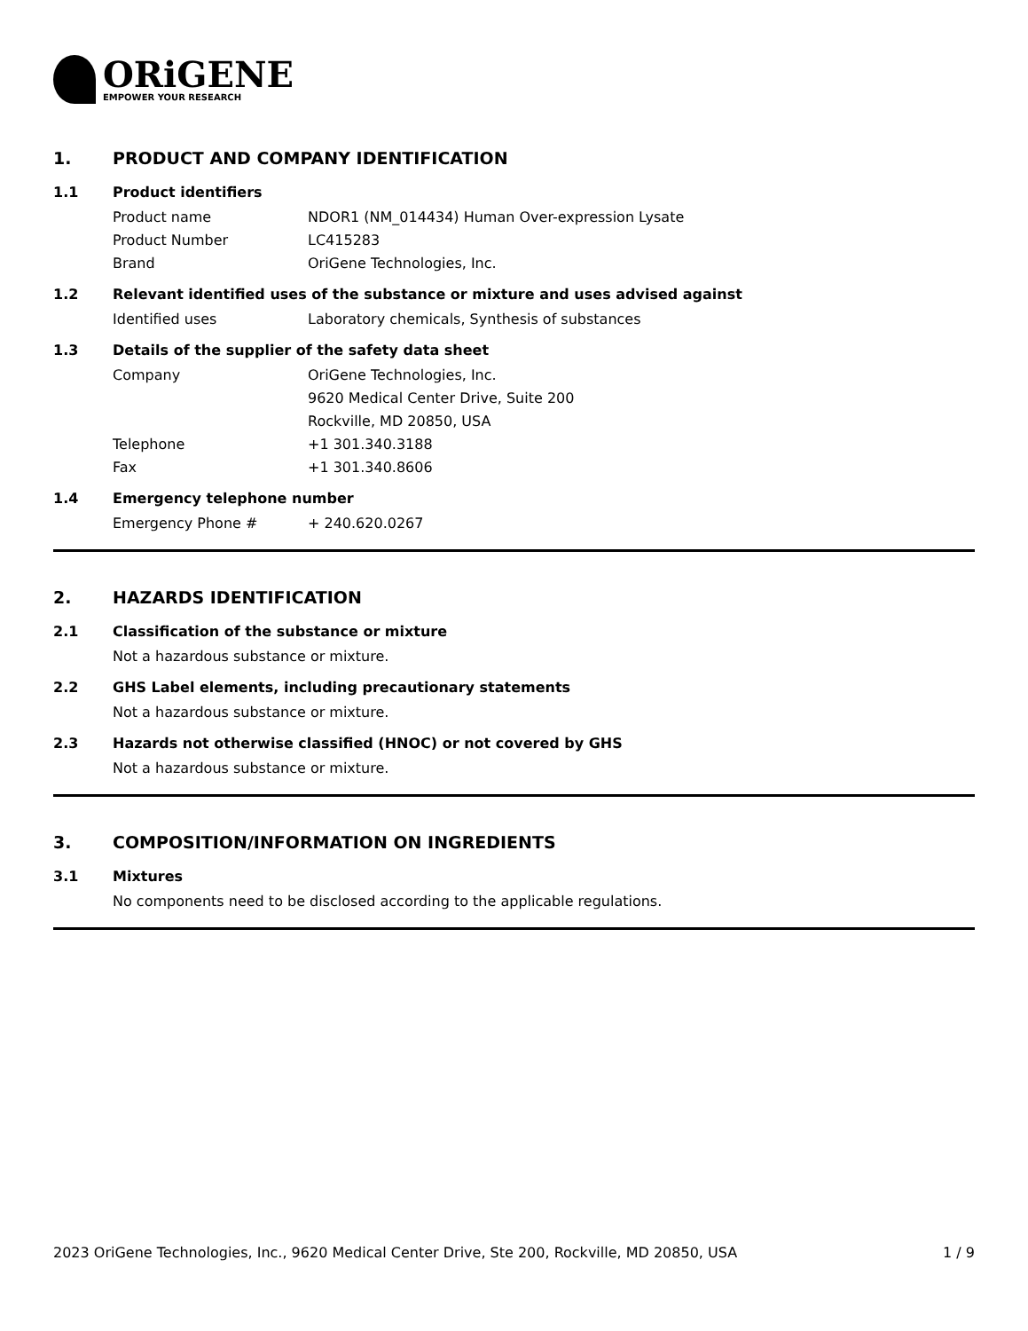ORiGENE
EMPOWER YOUR RESEARCH
1. PRODUCT AND COMPANY IDENTIFICATION
1.1 Product identifiers
Product name NDOR1 (NM_014434) Human Over-expression Lysate
Product Number LC415283
Brand OriGene Technologies, Inc.
1.2 Relevant identified uses of the substance or mixture and uses advised against
Identified uses Laboratory chemicals, Synthesis of substances
1.3 Details of the supplier of the safety data sheet
Company OriGene Technologies, Inc.
9620 Medical Center Drive, Suite 200
Rockville, MD 20850, USA
Telephone +1 301.340.3188
Fax +1 301.340.8606
1.4 Emergency telephone number
Emergency Phone # + 240.620.0267
2. HAZARDS IDENTIFICATION
2.1 Classification of the substance or mixture
Not a hazardous substance or mixture.
2.2 GHS Label elements, including precautionary statements
Not a hazardous substance or mixture.
2.3 Hazards not otherwise classified (HNOC) or not covered by GHS
Not a hazardous substance or mixture.
3. COMPOSITION/INFORMATION ON INGREDIENTS
3.1 Mixtures
No components need to be disclosed according to the applicable regulations.
2023 OriGene Technologies, Inc., 9620 Medical Center Drive, Ste 200, Rockville, MD 20850, USA
1 / 9